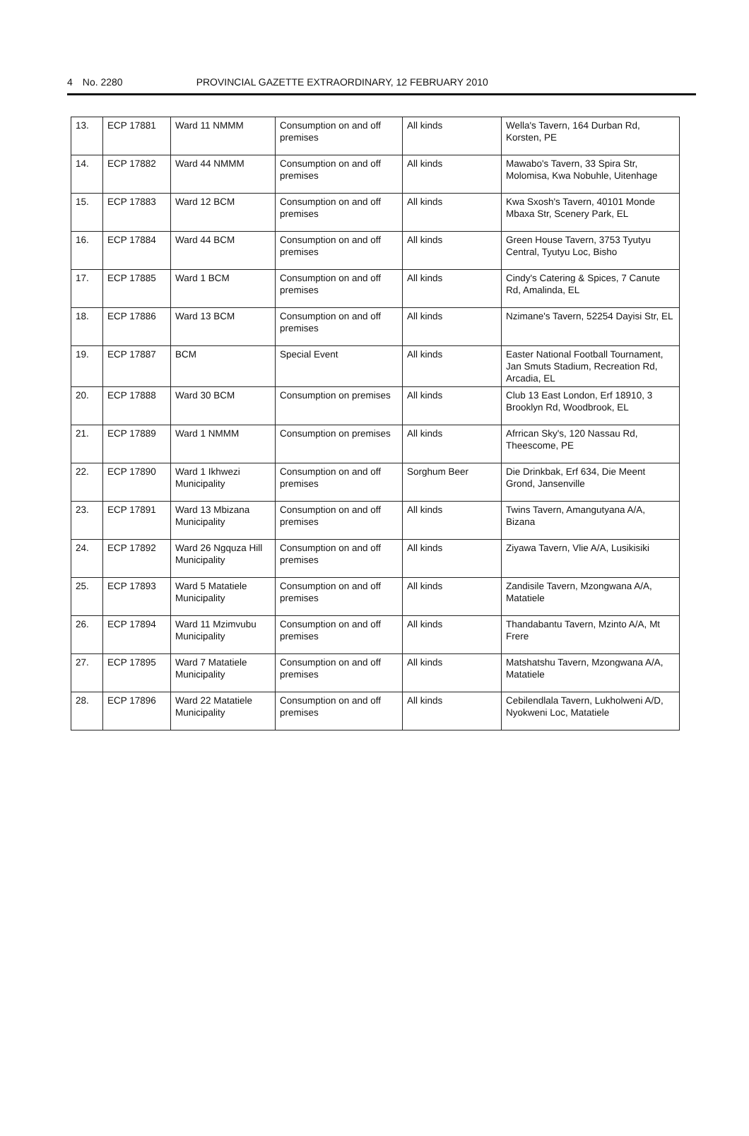4 No. 2280 PROVINCIAL GAZETTE EXTRAORDINARY, 12 FEBRUARY 2010
| 13. | ECP 17881 | Ward 11 NMMM | Consumption on and off premises | All kinds | Wella's Tavern, 164 Durban Rd, Korsten, PE |
| 14. | ECP 17882 | Ward 44 NMMM | Consumption on and off premises | All kinds | Mawabo's Tavern, 33 Spira Str, Molomisa, Kwa Nobuhle, Uitenhage |
| 15. | ECP 17883 | Ward 12 BCM | Consumption on and off premises | All kinds | Kwa Sxosh's Tavern, 40101 Monde Mbaxa Str, Scenery Park, EL |
| 16. | ECP 17884 | Ward 44 BCM | Consumption on and off premises | All kinds | Green House Tavern, 3753 Tyutyu Central, Tyutyu Loc, Bisho |
| 17. | ECP 17885 | Ward 1 BCM | Consumption on and off premises | All kinds | Cindy's Catering & Spices, 7 Canute Rd, Amalinda, EL |
| 18. | ECP 17886 | Ward 13 BCM | Consumption on and off premises | All kinds | Nzimane's Tavern, 52254 Dayisi Str, EL |
| 19. | ECP 17887 | BCM | Special Event | All kinds | Easter National Football Tournament, Jan Smuts Stadium, Recreation Rd, Arcadia, EL |
| 20. | ECP 17888 | Ward 30 BCM | Consumption on premises | All kinds | Club 13 East London, Erf 18910, 3 Brooklyn Rd, Woodbrook, EL |
| 21. | ECP 17889 | Ward 1 NMMM | Consumption on premises | All kinds | Afrrican Sky's, 120 Nassau Rd, Theescome, PE |
| 22. | ECP 17890 | Ward 1 Ikhwezi Municipality | Consumption on and off premises | Sorghum Beer | Die Drinkbak, Erf 634, Die Meent Grond, Jansenville |
| 23. | ECP 17891 | Ward 13 Mbizana Municipality | Consumption on and off premises | All kinds | Twins Tavern, Amangutyana A/A, Bizana |
| 24. | ECP 17892 | Ward 26 Ngquza Hill Municipality | Consumption on and off premises | All kinds | Ziyawa Tavern, Vlie A/A, Lusikisiki |
| 25. | ECP 17893 | Ward 5 Matatiele Municipality | Consumption on and off premises | All kinds | Zandisile Tavern, Mzongwana A/A, Matatiele |
| 26. | ECP 17894 | Ward 11 Mzimvubu Municipality | Consumption on and off premises | All kinds | Thandabantu Tavern, Mzinto A/A, Mt Frere |
| 27. | ECP 17895 | Ward 7 Matatiele Municipality | Consumption on and off premises | All kinds | Matshatshu Tavern, Mzongwana A/A, Matatiele |
| 28. | ECP 17896 | Ward 22 Matatiele Municipality | Consumption on and off premises | All kinds | Cebilendlala Tavern, Lukholweni A/D, Nyokweni Loc, Matatiele |